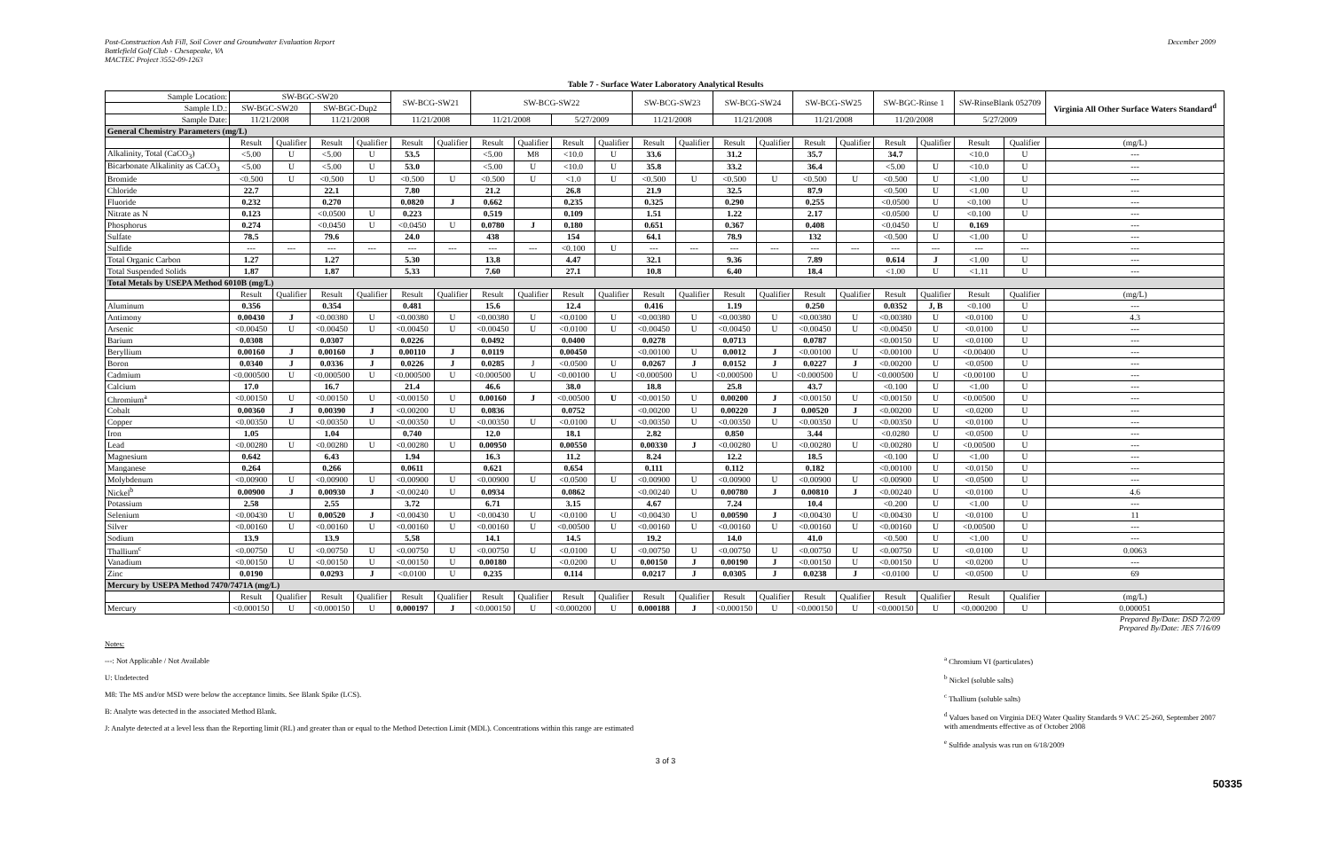Post-Construction Ash Fill, Soil Cover and Groundwater Evaluation Report
Battlefield Golf Club - Chesapeake, VA
MACTEC Project 3552-09-1263
December 2009
Table 7 - Surface Water Laboratory Analytical Results
| Sample Location: | SW-BGC-SW20 | | | | SW-BCG-SW21 | | SW-BCG-SW22 | | | | SW-BCG-SW23 | | SW-BCG-SW24 | | SW-BCG-SW25 | | SW-BGC-Rinse 1 | | SW-RinseBlank 052709 | | Virginia All Other Surface Waters Standard<sup>d</sup> |
| Sample I.D.: | SW-BGC-SW20 | | SW-BGC-Dup2 | | | | | | | | | | | | | | | | | | |
| Sample Date: | 11/21/2008 | | 11/21/2008 | | 11/21/2008 | | 11/21/2008 | | 5/27/2009 | | 11/21/2008 | | 11/21/2008 | | 11/21/2008 | | 11/20/2008 | | 5/27/2009 | | |
| General Chemistry Parameters (mg/L) | | | | | | | | | | | | | | | | | | | | | |
| | Result | Qualifier | Result | Qualifier | Result | Qualifier | Result | Qualifier | Result | Qualifier | Result | Qualifier | Result | Qualifier | Result | Qualifier | Result | Qualifier | Result | Qualifier | (mg/L) |
| Alkalinity, Total (CaCO<sub>3</sub>) | <5.00 | U | <5.00 | U | 53.5 | | <5.00 | M8 | <10.0 | U | 33.6 | | 31.2 | | 35.7 | | 34.7 | | <10.0 | U | --- |
| Bicarbonate Alkalinity as CaCO<sub>3</sub> | <5.00 | U | <5.00 | U | 53.0 | | <5.00 | U | <10.0 | U | 35.8 | | 33.2 | | 36.4 | | <5.00 | U | <10.0 | U | --- |
| Bromide | <0.500 | U | <0.500 | U | <0.500 | U | <0.500 | U | <1.0 | U | <0.500 | U | <0.500 | U | <0.500 | U | <0.500 | U | <1.00 | U | --- |
| Chloride | 22.7 | | 22.1 | | 7.80 | | 21.2 | | 26.8 | | 21.9 | | 32.5 | | 87.9 | | <0.500 | U | <1.00 | U | --- |
| Fluoride | 0.232 | | 0.270 | | 0.0820 | J | 0.662 | | 0.235 | | 0.325 | | 0.290 | | 0.255 | | <0.0500 | U | <0.100 | U | --- |
| Nitrate as N | 0.123 | | <0.0500 | U | 0.223 | | 0.519 | | 0.109 | | 1.51 | | 1.22 | | 2.17 | | <0.0500 | U | <0.100 | U | --- |
| Phosphorus | 0.274 | | <0.0450 | U | <0.0450 | U | 0.0780 | J | 0.180 | | 0.651 | | 0.367 | | 0.408 | | <0.0450 | U | 0.169 | | --- |
| Sulfate | 78.5 | | 79.6 | | 24.0 | | 438 | | 154 | | 64.1 | | 78.9 | | 132 | | <0.500 | U | <1.00 | U | --- |
| Sulfide | --- | --- | --- | --- | --- | --- | --- | --- | <0.100 | U | --- | --- | --- | --- | --- | --- | --- | --- | --- | --- | --- |
| Total Organic Carbon | 1.27 | | 1.27 | | 5.30 | | 13.8 | | 4.47 | | 32.1 | | 9.36 | | 7.89 | | 0.614 | J | <1.00 | U | --- |
| Total Suspended Solids | 1.87 | | 1.87 | | 5.33 | | 7.60 | | 27.1 | | 10.8 | | 6.40 | | 18.4 | | <1.00 | U | <1.11 | U | --- |
| Total Metals by USEPA Method 6010B (mg/L) | | | | | | | | | | | | | | | | | | | | | |
| | Result | Qualifier | Result | Qualifier | Result | Qualifier | Result | Qualifier | Result | Qualifier | Result | Qualifier | Result | Qualifier | Result | Qualifier | Result | Qualifier | Result | Qualifier | (mg/L) |
| Aluminum | 0.356 | | 0.354 | | 0.481 | | 15.6 | | 12.4 | | 0.416 | | 1.19 | | 0.250 | | 0.0352 | J, B | <0.100 | U | --- |
| Antimony | 0.00430 | J | <0.00380 | U | <0.00380 | U | <0.00380 | U | <0.0100 | U | <0.00380 | U | <0.00380 | U | <0.00380 | U | <0.00380 | U | <0.0100 | U | 4.3 |
| Arsenic | <0.00450 | U | <0.00450 | U | <0.00450 | U | <0.00450 | U | <0.0100 | U | <0.00450 | U | <0.00450 | U | <0.00450 | U | <0.00450 | U | <0.0100 | U | --- |
| Barium | 0.0308 | | 0.0307 | | 0.0226 | | 0.0492 | | 0.0400 | | 0.0278 | | 0.0713 | | 0.0787 | | <0.00150 | U | <0.0100 | U | --- |
| Beryllium | 0.00160 | J | 0.00160 | J | 0.00110 | J | 0.0119 | | 0.00450 | | <0.00100 | U | 0.0012 | J | <0.00100 | U | <0.00100 | U | <0.00400 | U | --- |
| Boron | 0.0340 | J | 0.0336 | J | 0.0226 | J | 0.0285 | J | <0.0500 | U | 0.0267 | J | 0.0152 | J | 0.0227 | J | <0.00200 | U | <0.0500 | U | --- |
| Cadmium | <0.000500 | U | <0.000500 | U | <0.000500 | U | <0.000500 | U | <0.00100 | U | <0.000500 | U | <0.000500 | U | <0.000500 | U | <0.000500 | U | <0.00100 | U | --- |
| Calcium | 17.0 | | 16.7 | | 21.4 | | 46.6 | | 38.0 | | 18.8 | | 25.8 | | 43.7 | | <0.100 | U | <1.00 | U | --- |
| Chromium<sup>a</sup> | <0.00150 | U | <0.00150 | U | <0.00150 | U | 0.00160 | J | <0.00500 | U | <0.00150 | U | 0.00200 | J | <0.00150 | U | <0.00150 | U | <0.00500 | U | --- |
| Cobalt | 0.00360 | J | 0.00390 | J | <0.00200 | U | 0.0836 | | 0.0752 | | <0.00200 | U | 0.00220 | J | 0.00520 | J | <0.00200 | U | <0.0200 | U | --- |
| Copper | <0.00350 | U | <0.00350 | U | <0.00350 | U | <0.00350 | U | <0.0100 | U | <0.00350 | U | <0.00350 | U | <0.00350 | U | <0.00350 | U | <0.0100 | U | --- |
| Iron | 1.05 | | 1.04 | | 0.740 | | 12.0 | | 18.1 | | 2.82 | | 0.850 | | 3.44 | | <0.0280 | U | <0.0500 | U | --- |
| Lead | <0.00280 | U | <0.00280 | U | <0.00280 | U | 0.00950 | | 0.00550 | | 0.00330 | J | <0.00280 | U | <0.00280 | U | <0.00280 | U | <0.00500 | U | --- |
| Magnesium | 0.642 | | 6.43 | | 1.94 | | 16.3 | | 11.2 | | 8.24 | | 12.2 | | 18.5 | | <0.100 | U | <1.00 | U | --- |
| Manganese | 0.264 | | 0.266 | | 0.0611 | | 0.621 | | 0.654 | | 0.111 | | 0.112 | | 0.182 | | <0.00100 | U | <0.0150 | U | --- |
| Molybdenum | <0.00900 | U | <0.00900 | U | <0.00900 | U | <0.00900 | U | <0.0500 | U | <0.00900 | U | <0.00900 | U | <0.00900 | U | <0.00900 | U | <0.0500 | U | --- |
| Nickel<sup>b</sup> | 0.00900 | J | 0.00930 | J | <0.00240 | U | 0.0934 | | 0.0862 | | <0.00240 | U | 0.00780 | J | 0.00810 | J | <0.00240 | U | <0.0100 | U | 4.6 |
| Potassium | 2.58 | | 2.55 | | 3.72 | | 6.71 | | 3.15 | | 4.67 | | 7.24 | | 10.4 | | <0.200 | U | <1.00 | U | --- |
| Selenium | <0.00430 | U | 0.00520 | J | <0.00430 | U | <0.00430 | U | <0.0100 | U | <0.00430 | U | 0.00590 | J | <0.00430 | U | <0.00430 | U | <0.0100 | U | 11 |
| Silver | <0.00160 | U | <0.00160 | U | <0.00160 | U | <0.00160 | U | <0.00500 | U | <0.00160 | U | <0.00160 | U | <0.00160 | U | <0.00160 | U | <0.00500 | U | --- |
| Sodium | 13.9 | | 13.9 | | 5.58 | | 14.1 | | 14.5 | | 19.2 | | 14.0 | | 41.0 | | <0.500 | U | <1.00 | U | --- |
| Thallium<sup>c</sup> | <0.00750 | U | <0.00750 | U | <0.00750 | U | <0.00750 | U | <0.0100 | U | <0.00750 | U | <0.00750 | U | <0.00750 | U | <0.00750 | U | <0.0100 | U | 0.0063 |
| Vanadium | <0.00150 | U | <0.00150 | U | <0.00150 | U | 0.00180 | | <0.0200 | U | 0.00150 | J | 0.00190 | J | <0.00150 | U | <0.00150 | U | <0.0200 | U | --- |
| Zinc | 0.0190 | | 0.0293 | J | <0.0100 | U | 0.235 | | 0.114 | | 0.0217 | J | 0.0305 | J | 0.0238 | J | <0.0100 | U | <0.0500 | U | 69 |
| Mercury by USEPA Method 7470/7471A (mg/L) | | | | | | | | | | | | | | | | | | | | | |
| | Result | Qualifier | Result | Qualifier | Result | Qualifier | Result | Qualifier | Result | Qualifier | Result | Qualifier | Result | Qualifier | Result | Qualifier | Result | Qualifier | Result | Qualifier | (mg/L) |
| Mercury | <0.000150 | U | <0.000150 | U | 0.000197 | J | <0.000150 | U | <0.000200 | U | 0.000188 | J | <0.000150 | U | <0.000150 | U | <0.000150 | U | <0.000200 | U | 0.000051 |
Prepared By/Date: DSD 7/2/09
Prepared By/Date: JES 7/16/09
Notes:
---: Not Applicable / Not Available
U: Undetected
M8: The MS and/or MSD were below the acceptance limits. See Blank Spike (LCS).
B: Analyte was detected in the associated Method Blank.
J: Analyte detected at a level less than the Reporting limit (RL) and greater than or equal to the Method Detection Limit (MDL). Concentrations within this range are estimated
<sup>a</sup> Chromium VI (particulates)
<sup>b</sup> Nickel (soluble salts)
<sup>c</sup> Thallium (soluble salts)
<sup>d</sup> Values based on Virginia DEQ Water Quality Standards 9 VAC 25-260, September 2007
with amendments effective as of October 2008
<sup>e</sup> Sulfide analysis was run on 6/18/2009
3 of 3
50335